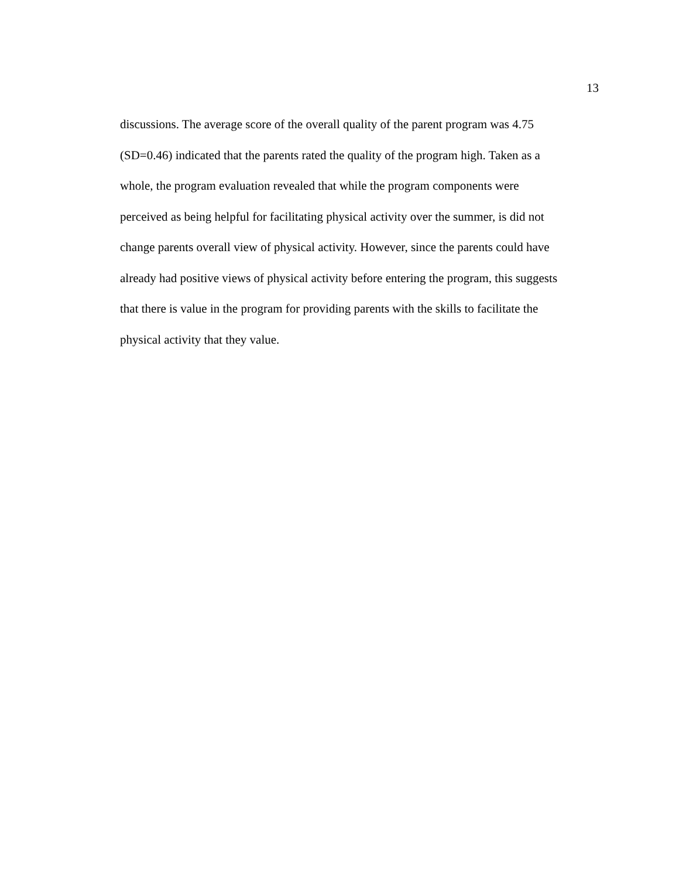13
discussions. The average score of the overall quality of the parent program was 4.75
(SD=0.46) indicated that the parents rated the quality of the program high. Taken as a
whole, the program evaluation revealed that while the program components were
perceived as being helpful for facilitating physical activity over the summer, is did not
change parents overall view of physical activity. However, since the parents could have
already had positive views of physical activity before entering the program, this suggests
that there is value in the program for providing parents with the skills to facilitate the
physical activity that they value.